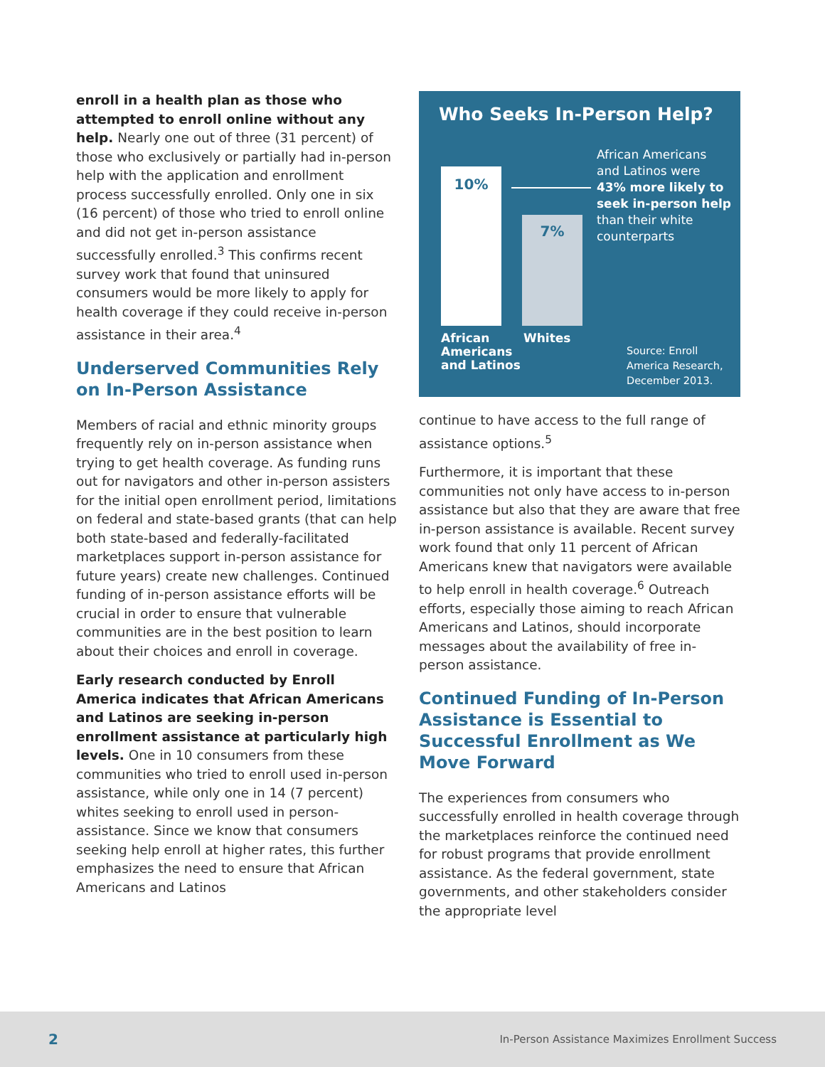enroll in a health plan as those who attempted to enroll online without any help. Nearly one out of three (31 percent) of those who exclusively or partially had in-person help with the application and enrollment process successfully enrolled. Only one in six (16 percent) of those who tried to enroll online and did not get in-person assistance successfully enrolled.<sup>3</sup> This confirms recent survey work that found that uninsured consumers would be more likely to apply for health coverage if they could receive in-person assistance in their area.<sup>4</sup>
Underserved Communities Rely on In-Person Assistance
Members of racial and ethnic minority groups frequently rely on in-person assistance when trying to get health coverage. As funding runs out for navigators and other in-person assisters for the initial open enrollment period, limitations on federal and state-based grants (that can help both state-based and federally-facilitated marketplaces support in-person assistance for future years) create new challenges. Continued funding of in-person assistance efforts will be crucial in order to ensure that vulnerable communities are in the best position to learn about their choices and enroll in coverage.
Early research conducted by Enroll America indicates that African Americans and Latinos are seeking in-person enrollment assistance at particularly high levels. One in 10 consumers from these communities who tried to enroll used in-person assistance, while only one in 14 (7 percent) whites seeking to enroll used in person-assistance. Since we know that consumers seeking help enroll at higher rates, this further emphasizes the need to ensure that African Americans and Latinos
Who Seeks In-Person Help?
10% 7%
African Americans and Latinos were 43% more likely to seek in-person help than their white counterparts
African
Americans
and Latinos
Whites
Source: Enroll America Research, December 2013.
continue to have access to the full range of assistance options.<sup>5</sup>
Furthermore, it is important that these communities not only have access to in-person assistance but also that they are aware that free in-person assistance is available. Recent survey work found that only 11 percent of African Americans knew that navigators were available to help enroll in health coverage.<sup>6</sup> Outreach efforts, especially those aiming to reach African Americans and Latinos, should incorporate messages about the availability of free in-person assistance.
Continued Funding of In-Person Assistance is Essential to Successful Enrollment as We Move Forward
The experiences from consumers who successfully enrolled in health coverage through the marketplaces reinforce the continued need for robust programs that provide enrollment assistance. As the federal government, state governments, and other stakeholders consider the appropriate level
2 In-Person Assistance Maximizes Enrollment Success